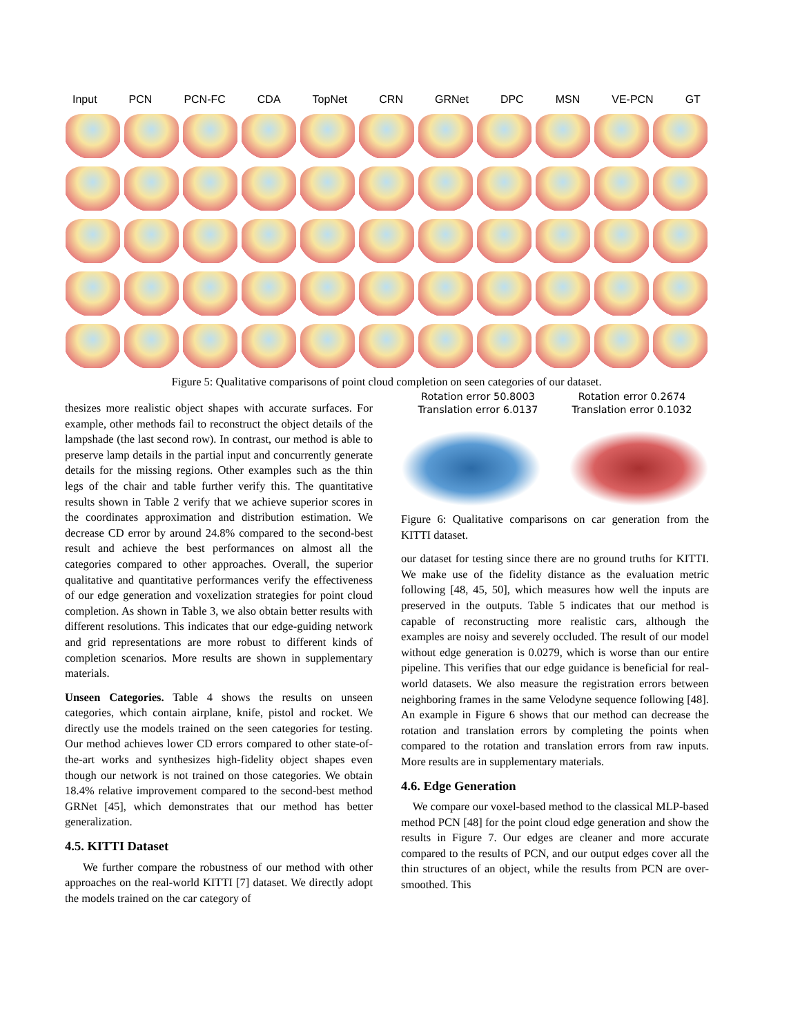Input PCN PCN-FC CDA TopNet CRN GRNet DPC MSN VE-PCN GT
Figure 5: Qualitative comparisons of point cloud completion on seen categories of our dataset.
thesizes more realistic object shapes with accurate surfaces. For example, other methods fail to reconstruct the object details of the lampshade (the last second row). In contrast, our method is able to preserve lamp details in the partial input and concurrently generate details for the missing regions. Other examples such as the thin legs of the chair and table further verify this. The quantitative results shown in Table 2 verify that we achieve superior scores in the coordinates approximation and distribution estimation. We decrease CD error by around 24.8% compared to the second-best result and achieve the best performances on almost all the categories compared to other approaches. Overall, the superior qualitative and quantitative performances verify the effectiveness of our edge generation and voxelization strategies for point cloud completion. As shown in Table 3, we also obtain better results with different resolutions. This indicates that our edge-guiding network and grid representations are more robust to different kinds of completion scenarios. More results are shown in supplementary materials.
Unseen Categories. Table 4 shows the results on unseen categories, which contain airplane, knife, pistol and rocket. We directly use the models trained on the seen categories for testing. Our method achieves lower CD errors compared to other state-of-the-art works and synthesizes high-fidelity object shapes even though our network is not trained on those categories. We obtain 18.4% relative improvement compared to the second-best method GRNet [45], which demonstrates that our method has better generalization.
4.5. KITTI Dataset
We further compare the robustness of our method with other approaches on the real-world KITTI [7] dataset. We directly adopt the models trained on the car category of
Rotation error 50.8003
Translation error 6.0137
Rotation error 0.2674
Translation error 0.1032
Figure 6: Qualitative comparisons on car generation from the KITTI dataset.
our dataset for testing since there are no ground truths for KITTI. We make use of the fidelity distance as the evaluation metric following [48, 45, 50], which measures how well the inputs are preserved in the outputs. Table 5 indicates that our method is capable of reconstructing more realistic cars, although the examples are noisy and severely occluded. The result of our model without edge generation is 0.0279, which is worse than our entire pipeline. This verifies that our edge guidance is beneficial for real-world datasets. We also measure the registration errors between neighboring frames in the same Velodyne sequence following [48]. An example in Figure 6 shows that our method can decrease the rotation and translation errors by completing the points when compared to the rotation and translation errors from raw inputs. More results are in supplementary materials.
4.6. Edge Generation
We compare our voxel-based method to the classical MLP-based method PCN [48] for the point cloud edge generation and show the results in Figure 7. Our edges are cleaner and more accurate compared to the results of PCN, and our output edges cover all the thin structures of an object, while the results from PCN are over-smoothed. This